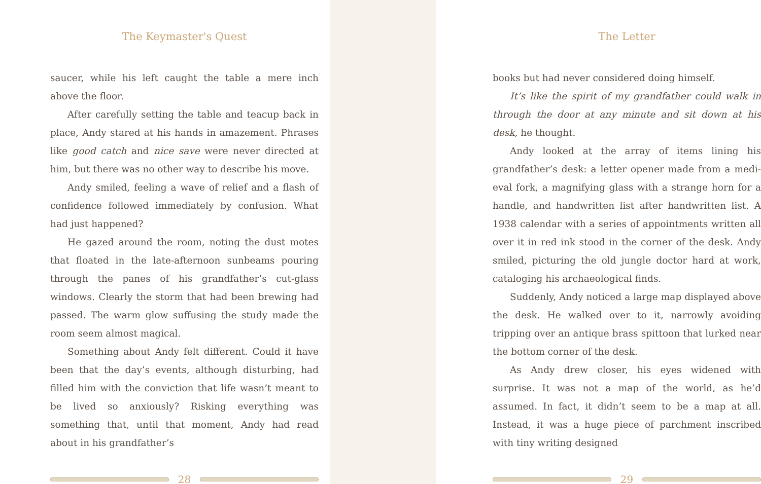The Keymaster's Quest
saucer, while his left caught the table a mere inch above the floor.
After carefully setting the table and teacup back in place, Andy stared at his hands in amazement. Phrases like good catch and nice save were never directed at him, but there was no other way to describe his move.
Andy smiled, feeling a wave of relief and a flash of confidence followed immediately by confusion. What had just happened?
He gazed around the room, noting the dust motes that floated in the late-afternoon sunbeams pouring through the panes of his grandfather’s cut-glass windows. Clearly the storm that had been brewing had passed. The warm glow suffusing the study made the room seem almost magical.
Something about Andy felt different. Could it have been that the day’s events, although disturbing, had filled him with the conviction that life wasn’t meant to be lived so anxiously? Risking everything was something that, until that moment, Andy had read about in his grandfather’s
28
The Letter
books but had never considered doing himself.
It’s like the spirit of my grandfather could walk in through the door at any minute and sit down at his desk, he thought.
Andy looked at the array of items lining his grandfather’s desk: a letter opener made from a medi-eval fork, a magnifying glass with a strange horn for a handle, and handwritten list after handwritten list. A 1938 calendar with a series of appointments written all over it in red ink stood in the corner of the desk. Andy smiled, picturing the old jungle doctor hard at work, cataloging his archaeological finds.
Suddenly, Andy noticed a large map displayed above the desk. He walked over to it, narrowly avoiding tripping over an antique brass spittoon that lurked near the bottom corner of the desk.
As Andy drew closer, his eyes widened with surprise. It was not a map of the world, as he’d assumed. In fact, it didn’t seem to be a map at all. Instead, it was a huge piece of parchment inscribed with tiny writing designed
29